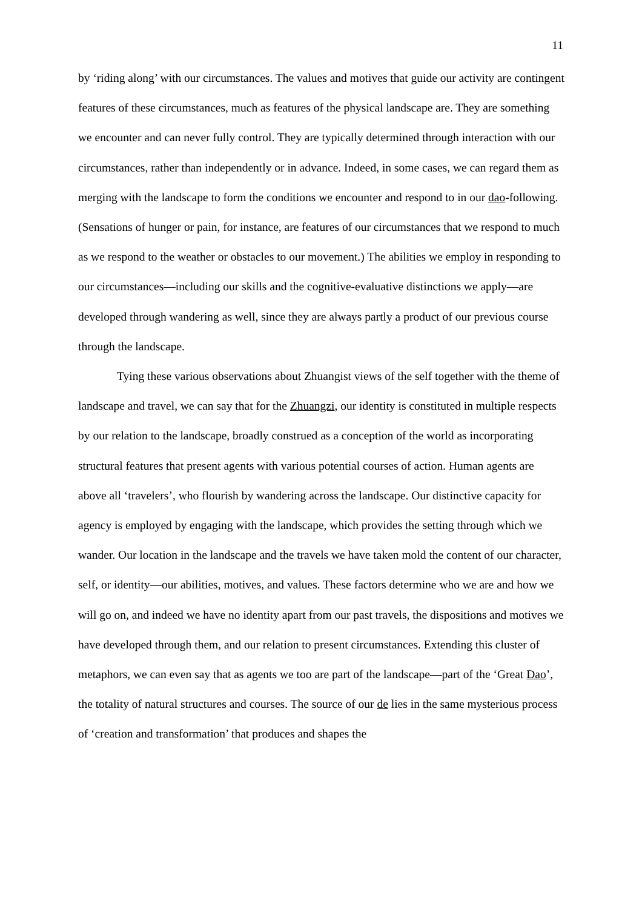11
by ‘riding along’ with our circumstances. The values and motives that guide our activity are contingent features of these circumstances, much as features of the physical landscape are. They are something we encounter and can never fully control. They are typically determined through interaction with our circumstances, rather than independently or in advance. Indeed, in some cases, we can regard them as merging with the landscape to form the conditions we encounter and respond to in our dao-following. (Sensations of hunger or pain, for instance, are features of our circumstances that we respond to much as we respond to the weather or obstacles to our movement.) The abilities we employ in responding to our circumstances—including our skills and the cognitive-evaluative distinctions we apply—are developed through wandering as well, since they are always partly a product of our previous course through the landscape.
Tying these various observations about Zhuangist views of the self together with the theme of landscape and travel, we can say that for the Zhuangzi, our identity is constituted in multiple respects by our relation to the landscape, broadly construed as a conception of the world as incorporating structural features that present agents with various potential courses of action. Human agents are above all ‘travelers’, who flourish by wandering across the landscape. Our distinctive capacity for agency is employed by engaging with the landscape, which provides the setting through which we wander. Our location in the landscape and the travels we have taken mold the content of our character, self, or identity—our abilities, motives, and values. These factors determine who we are and how we will go on, and indeed we have no identity apart from our past travels, the dispositions and motives we have developed through them, and our relation to present circumstances. Extending this cluster of metaphors, we can even say that as agents we too are part of the landscape—part of the ‘Great Dao’, the totality of natural structures and courses. The source of our de lies in the same mysterious process of ‘creation and transformation’ that produces and shapes the